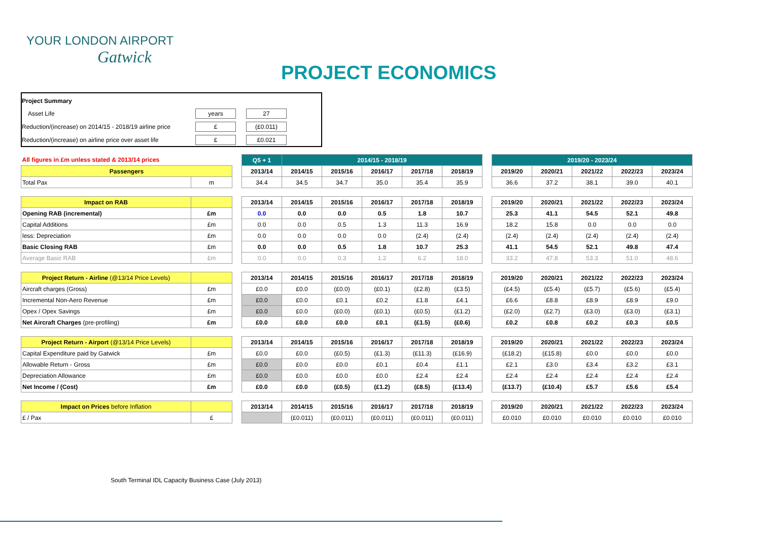YOUR LONDON AIRPORT
Gatwick
PROJECT ECONOMICS
| Project Summary | | | |
| Asset Life | years | | 27 |
| Reduction/(increase) on 2014/15 - 2018/19 airline price | £ | | (£0.011) |
| Reduction/(increase) on airline price over asset life | £ | | £0.021 |
| All figures in £m unless stated & 2013/14 prices | | | Q5 + 1 | 2014/15 - 2018/19 | | | | | | 2019/20 - 2023/24 | | | | |
| --- | --- | --- | --- | --- | --- | --- | --- | --- | --- | --- | --- | --- | --- | --- |
| Passengers | | | 2013/14 | 2014/15 | 2015/16 | 2016/17 | 2017/18 | 2018/19 | | 2019/20 | 2020/21 | 2021/22 | 2022/23 | 2023/24 |
| Total Pax | m | | 34.4 | 34.5 | 34.7 | 35.0 | 35.4 | 35.9 | | 36.6 | 37.2 | 38.1 | 39.0 | 40.1 |
| Impact on RAB | | | 2013/14 | 2014/15 | 2015/16 | 2016/17 | 2017/18 | 2018/19 | | 2019/20 | 2020/21 | 2021/22 | 2022/23 | 2023/24 |
| --- | --- | --- | --- | --- | --- | --- | --- | --- | --- | --- | --- | --- | --- | --- |
| Opening RAB (incremental) | £m | | 0.0 | 0.0 | 0.0 | 0.5 | 1.8 | 10.7 | | 25.3 | 41.1 | 54.5 | 52.1 | 49.8 |
| Capital Additions | £m | | 0.0 | 0.0 | 0.5 | 1.3 | 11.3 | 16.9 | | 18.2 | 15.8 | 0.0 | 0.0 | 0.0 |
| less: Depreciation | £m | | 0.0 | 0.0 | 0.0 | 0.0 | (2.4) | (2.4) | | (2.4) | (2.4) | (2.4) | (2.4) | (2.4) |
| Basic Closing RAB | £m | | 0.0 | 0.0 | 0.5 | 1.8 | 10.7 | 25.3 | | 41.1 | 54.5 | 52.1 | 49.8 | 47.4 |
| Average Basic RAB | £m | | 0.0 | 0.0 | 0.3 | 1.2 | 6.2 | 18.0 | | 33.2 | 47.8 | 53.3 | 51.0 | 48.6 |
| Project Return - Airline (@13/14 Price Levels) | | | 2013/14 | 2014/15 | 2015/16 | 2016/17 | 2017/18 | 2018/19 | | 2019/20 | 2020/21 | 2021/22 | 2022/23 | 2023/24 |
| --- | --- | --- | --- | --- | --- | --- | --- | --- | --- | --- | --- | --- | --- | --- |
| Aircraft charges (Gross) | £m | | £0.0 | £0.0 | (£0.0) | (£0.1) | (£2.8) | (£3.5) | | (£4.5) | (£5.4) | (£5.7) | (£5.6) | (£5.4) |
| Incremental Non-Aero Revenue | £m | | £0.0 | £0.0 | £0.1 | £0.2 | £1.8 | £4.1 | | £6.6 | £8.8 | £8.9 | £8.9 | £9.0 |
| Opex / Opex Savings | £m | | £0.0 | £0.0 | (£0.0) | (£0.1) | (£0.5) | (£1.2) | | (£2.0) | (£2.7) | (£3.0) | (£3.0) | (£3.1) |
| Net Aircraft Charges (pre-profiling) | £m | | £0.0 | £0.0 | £0.0 | £0.1 | (£1.5) | (£0.6) | | £0.2 | £0.8 | £0.2 | £0.3 | £0.5 |
| Project Return - Airport (@13/14 Price Levels) | | | 2013/14 | 2014/15 | 2015/16 | 2016/17 | 2017/18 | 2018/19 | | 2019/20 | 2020/21 | 2021/22 | 2022/23 | 2023/24 |
| --- | --- | --- | --- | --- | --- | --- | --- | --- | --- | --- | --- | --- | --- | --- |
| Capital Expenditure paid by Gatwick | £m | | £0.0 | £0.0 | (£0.5) | (£1.3) | (£11.3) | (£16.9) | | (£18.2) | (£15.8) | £0.0 | £0.0 | £0.0 |
| Allowable Return - Gross | £m | | £0.0 | £0.0 | £0.0 | £0.1 | £0.4 | £1.1 | | £2.1 | £3.0 | £3.4 | £3.2 | £3.1 |
| Depreciation Allowance | £m | | £0.0 | £0.0 | £0.0 | £0.0 | £2.4 | £2.4 | | £2.4 | £2.4 | £2.4 | £2.4 | £2.4 |
| Net Income / (Cost) | £m | | £0.0 | £0.0 | (£0.5) | (£1.2) | (£8.5) | (£13.4) | | (£13.7) | (£10.4) | £5.7 | £5.6 | £5.4 |
| Impact on Prices before Inflation | | | 2013/14 | 2014/15 | 2015/16 | 2016/17 | 2017/18 | 2018/19 | | 2019/20 | 2020/21 | 2021/22 | 2022/23 | 2023/24 |
| --- | --- | --- | --- | --- | --- | --- | --- | --- | --- | --- | --- | --- | --- | --- |
| £ / Pax | £ | | | (£0.011) | (£0.011) | (£0.011) | (£0.011) | (£0.011) | | £0.010 | £0.010 | £0.010 | £0.010 | £0.010 |
South Terminal IDL Capacity Business Case (July 2013)